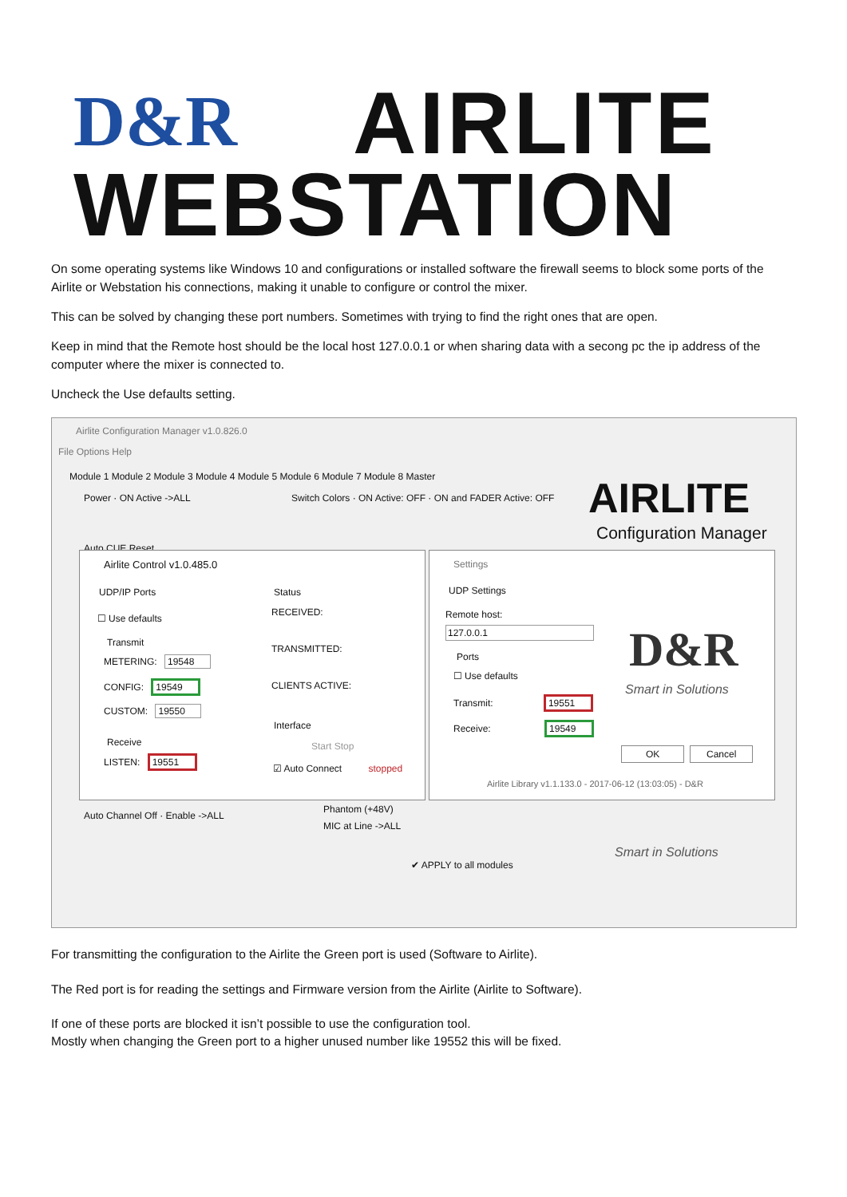D&R AIRLITE
WEBSTATION
On some operating systems like Windows 10 and configurations or installed software the firewall seems to block some ports of the Airlite or Webstation his connections, making it unable to configure or control the mixer.
This can be solved by changing these port numbers. Sometimes with trying to find the right ones that are open.
Keep in mind that the Remote host should be the local host 127.0.0.1 or when sharing data with a secong pc the ip address of the computer where the mixer is connected to.
Uncheck the Use defaults setting.
Airlite Configuration Manager v1.0.826.0
File Options Help
Module 1 Module 2 Module 3 Module 4 Module 5 Module 6 Module 7 Module 8 Master
Power · ON Active ->ALL
Switch Colors · ON Active: OFF · ON and FADER Active: OFF
Auto CUE Reset
AIRLITE
Configuration Manager
Airlite Control v1.0.485.0
UDP/IP Ports
☐ Use defaults
Transmit
METERING: 19548
CONFIG: 19549
CUSTOM: 19550
Receive
LISTEN: 19551
Status
RECEIVED:
TRANSMITTED:
CLIENTS ACTIVE:
Interface
Start Stop
☑ Auto Connect stopped
Settings
UDP Settings
Remote host:
127.0.0.1
Ports
☐ Use defaults
Transmit: 19551
Receive: 19549
D&R
Smart in Solutions
OK Cancel
Airlite Library v1.1.133.0 - 2017-06-12 (13:03:05) - D&R
Auto Channel Off · Enable ->ALL
Phantom (+48V)
MIC at Line ->ALL
✔ APPLY to all modules
Smart in Solutions
For transmitting the configuration to the Airlite the Green port is used (Software to Airlite).
The Red port is for reading the settings and Firmware version from the Airlite (Airlite to Software).
If one of these ports are blocked it isn’t possible to use the configuration tool.
Mostly when changing the Green port to a higher unused number like 19552 this will be fixed.